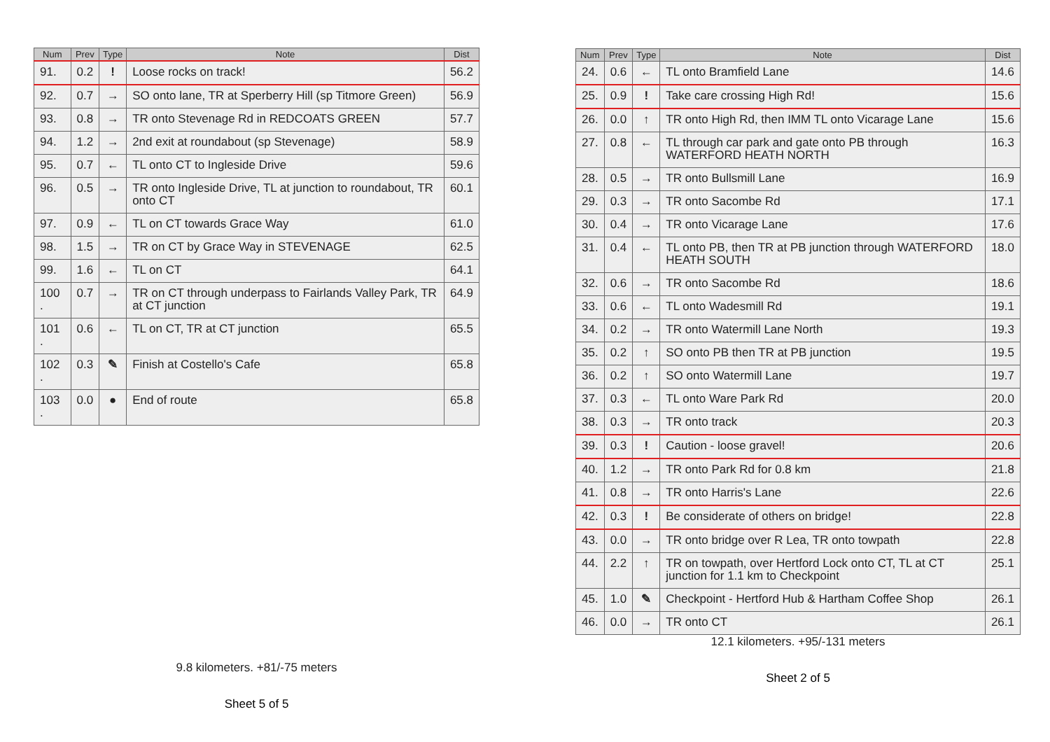| Num | Prev | Type | Note | Dist |
| --- | --- | --- | --- | --- |
| 91. | 0.2 | ! | Loose rocks on track! | 56.2 |
| 92. | 0.7 | → | SO onto lane, TR at Sperberry Hill (sp Titmore Green) | 56.9 |
| 93. | 0.8 | → | TR onto Stevenage Rd in REDCOATS GREEN | 57.7 |
| 94. | 1.2 | → | 2nd exit at roundabout (sp Stevenage) | 58.9 |
| 95. | 0.7 | ← | TL onto CT to Ingleside Drive | 59.6 |
| 96. | 0.5 | → | TR onto Ingleside Drive, TL at junction to roundabout, TR onto CT | 60.1 |
| 97. | 0.9 | ← | TL on CT towards Grace Way | 61.0 |
| 98. | 1.5 | → | TR on CT by Grace Way in STEVENAGE | 62.5 |
| 99. | 1.6 | ← | TL on CT | 64.1 |
| 100 . | 0.7 | → | TR on CT through underpass to Fairlands Valley Park, TR at CT junction | 64.9 |
| 101 . | 0.6 | ← | TL on CT, TR at CT junction | 65.5 |
| 102 . | 0.3 | ✎ | Finish at Costello's Cafe | 65.8 |
| 103 . | 0.0 | ● | End of route | 65.8 |
9.8 kilometers. +81/-75 meters
Sheet 5 of 5
| Num | Prev | Type | Note | Dist |
| --- | --- | --- | --- | --- |
| 24. | 0.6 | ← | TL onto Bramfield Lane | 14.6 |
| 25. | 0.9 | ! | Take care crossing High Rd! | 15.6 |
| 26. | 0.0 | ↑ | TR onto High Rd, then IMM TL onto Vicarage Lane | 15.6 |
| 27. | 0.8 | ← | TL through car park and gate onto PB through WATERFORD HEATH NORTH | 16.3 |
| 28. | 0.5 | → | TR onto Bullsmill Lane | 16.9 |
| 29. | 0.3 | → | TR onto Sacombe Rd | 17.1 |
| 30. | 0.4 | → | TR onto Vicarage Lane | 17.6 |
| 31. | 0.4 | ← | TL onto PB, then TR at PB junction through WATERFORD HEATH SOUTH | 18.0 |
| 32. | 0.6 | → | TR onto Sacombe Rd | 18.6 |
| 33. | 0.6 | ← | TL onto Wadesmill Rd | 19.1 |
| 34. | 0.2 | → | TR onto Watermill Lane North | 19.3 |
| 35. | 0.2 | ↑ | SO onto PB then TR at PB junction | 19.5 |
| 36. | 0.2 | ↑ | SO onto Watermill Lane | 19.7 |
| 37. | 0.3 | ← | TL onto Ware Park Rd | 20.0 |
| 38. | 0.3 | → | TR onto track | 20.3 |
| 39. | 0.3 | ! | Caution - loose gravel! | 20.6 |
| 40. | 1.2 | → | TR onto Park Rd for 0.8 km | 21.8 |
| 41. | 0.8 | → | TR onto Harris's Lane | 22.6 |
| 42. | 0.3 | ! | Be considerate of others on bridge! | 22.8 |
| 43. | 0.0 | → | TR onto bridge over R Lea, TR onto towpath | 22.8 |
| 44. | 2.2 | ↑ | TR on towpath, over Hertford Lock onto CT, TL at CT junction for 1.1 km to Checkpoint | 25.1 |
| 45. | 1.0 | ✎ | Checkpoint - Hertford Hub & Hartham Coffee Shop | 26.1 |
| 46. | 0.0 | → | TR onto CT | 26.1 |
12.1 kilometers. +95/-131 meters
Sheet 2 of 5